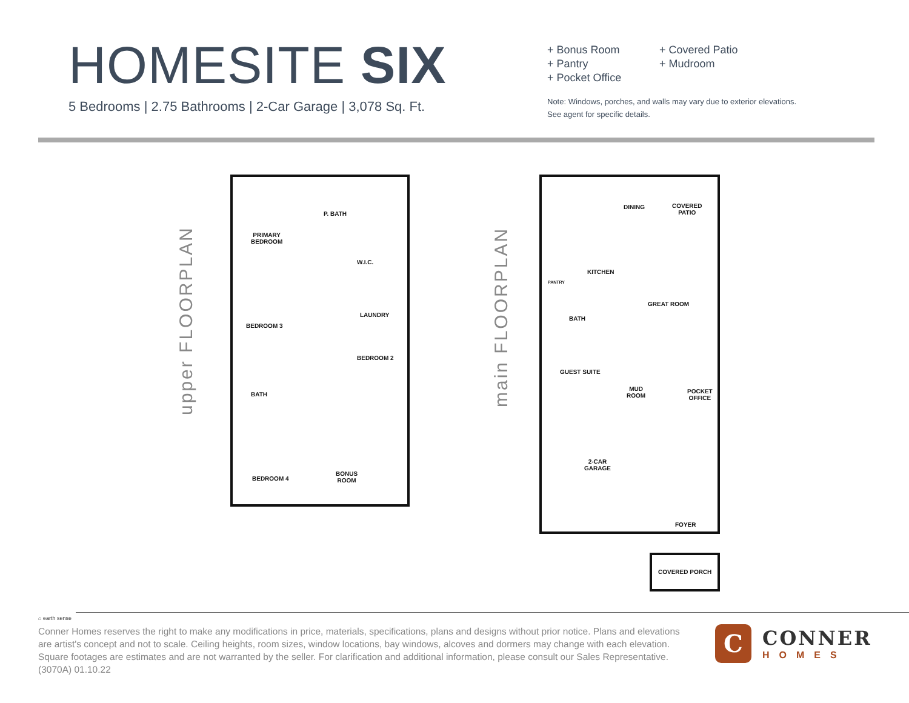HOMESITE SIX
5 Bedrooms | 2.75 Bathrooms | 2-Car Garage | 3,078 Sq. Ft.
+ Bonus Room
+ Covered Patio
+ Pantry
+ Mudroom
+ Pocket Office
Note: Windows, porches, and walls may vary due to exterior elevations. See agent for specific details.
upper FLOORPLAN
P. BATH
PRIMARY
BEDROOM
W.I.C.
LAUNDRY
BEDROOM 3
BEDROOM 2
BATH
BEDROOM 4
BONUS
ROOM
main FLOORPLAN
DINING COVERED
PATIO
KITCHEN
PANTRY
GREAT ROOM
BATH
GUEST SUITE
MUD
ROOM
POCKET
OFFICE
2-CAR
GARAGE
FOYER
COVERED PORCH
⌂ earth sense
Conner Homes reserves the right to make any modifications in price, materials, specifications, plans and designs without prior notice. Plans and elevations are artist's concept and not to scale. Ceiling heights, room sizes, window locations, bay windows, alcoves and dormers may change with each elevation. Square footages are estimates and are not warranted by the seller. For clarification and additional information, please consult our Sales Representative. (3070A) 01.10.22
C
CONNER
HOMES